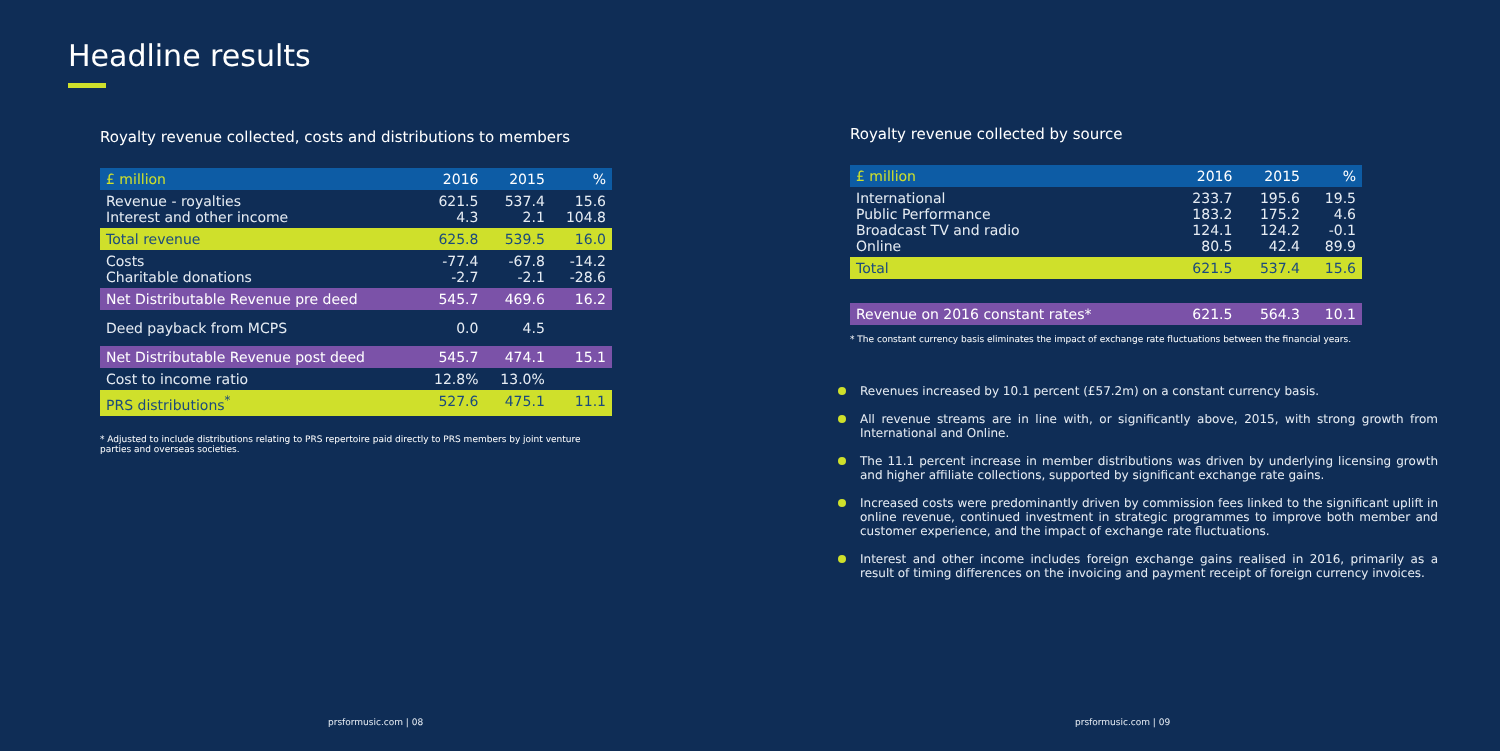Headline results
Royalty revenue collected, costs and distributions to members
| £ million | 2016 | 2015 | % |
| --- | --- | --- | --- |
| Revenue - royalties Interest and other income | 621.5 4.3 | 537.4 2.1 | 15.6 104.8 |
| Total revenue | 625.8 | 539.5 | 16.0 |
| Costs Charitable donations | -77.4 -2.7 | -67.8 -2.1 | -14.2 -28.6 |
| Net Distributable Revenue pre deed | 545.7 | 469.6 | 16.2 |
| Deed payback from MCPS | 0.0 | 4.5 | |
| Net Distributable Revenue post deed | 545.7 | 474.1 | 15.1 |
| Cost to income ratio | 12.8% | 13.0% | |
| PRS distributions<sup>*</sup> | 527.6 | 475.1 | 11.1 |
* Adjusted to include distributions relating to PRS repertoire paid directly to PRS members by joint venture parties and overseas societies.
prsformusic.com | 08
Royalty revenue collected by source
| £ million | 2016 | 2015 | % |
| --- | --- | --- | --- |
| International Public Performance Broadcast TV and radio Online | 233.7 183.2 124.1 80.5 | 195.6 175.2 124.2 42.4 | 19.5 4.6 -0.1 89.9 |
| Total | 621.5 | 537.4 | 15.6 |
| Revenue on 2016 constant rates* | 621.5 | 564.3 | 10.1 |
* The constant currency basis eliminates the impact of exchange rate fluctuations between the financial years.
Revenues increased by 10.1 percent (£57.2m) on a constant currency basis.
All revenue streams are in line with, or significantly above, 2015, with strong growth from International and Online.
The 11.1 percent increase in member distributions was driven by underlying licensing growth and higher affiliate collections, supported by significant exchange rate gains.
Increased costs were predominantly driven by commission fees linked to the significant uplift in online revenue, continued investment in strategic programmes to improve both member and customer experience, and the impact of exchange rate fluctuations.
Interest and other income includes foreign exchange gains realised in 2016, primarily as a result of timing differences on the invoicing and payment receipt of foreign currency invoices.
prsformusic.com | 09